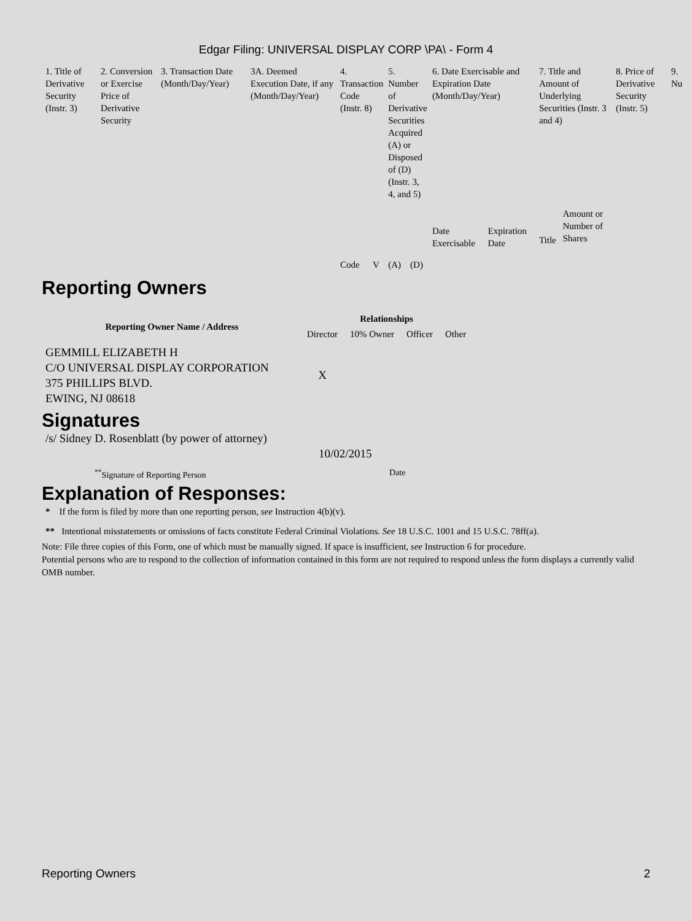Edgar Filing: UNIVERSAL DISPLAY CORP \PA\ - Form 4
| 1. Title of Derivative Security (Instr. 3) | 2. Conversion or Exercise Price of Derivative Security | 3. Transaction Date (Month/Day/Year) | 3A. Deemed Execution Date, if any (Month/Day/Year) | 4. Transaction Code (Instr. 8) | | 5. Number of Derivative Securities Acquired (A) or Disposed of (D) (Instr. 3, 4, and 5) | | 6. Date Exercisable and Expiration Date (Month/Day/Year) | | 7. Title and Amount of Underlying Securities (Instr. 3 and 4) | | 8. Price of Derivative Security (Instr. 5) | 9. Nu |
| --- | --- | --- | --- | --- | --- | --- | --- | --- | --- | --- | --- | --- | --- |
| | | | | Code | V | (A) | (D) | Date Exercisable | Expiration Date | Title | Amount or Number of Shares | | |
Reporting Owners
| Reporting Owner Name / Address | Relationships | | | |
| --- | --- | --- | --- | --- |
| | Director | 10% Owner | Officer | Other |
| GEMMILL ELIZABETH H C/O UNIVERSAL DISPLAY CORPORATION 375 PHILLIPS BLVD. EWING, NJ 08618 | X | | | |
Signatures
/s/ Sidney D. Rosenblatt (by power of attorney)
10/02/2015
<sup>**</sup> Signature of Reporting Person Date
Explanation of Responses:
* If the form is filed by more than one reporting person, see Instruction 4(b)(v).
** Intentional misstatements or omissions of facts constitute Federal Criminal Violations. See 18 U.S.C. 1001 and 15 U.S.C. 78ff(a).
Note: File three copies of this Form, one of which must be manually signed. If space is insufficient, see Instruction 6 for procedure.
Potential persons who are to respond to the collection of information contained in this form are not required to respond unless the form displays a currently valid OMB number.
Reporting Owners 2